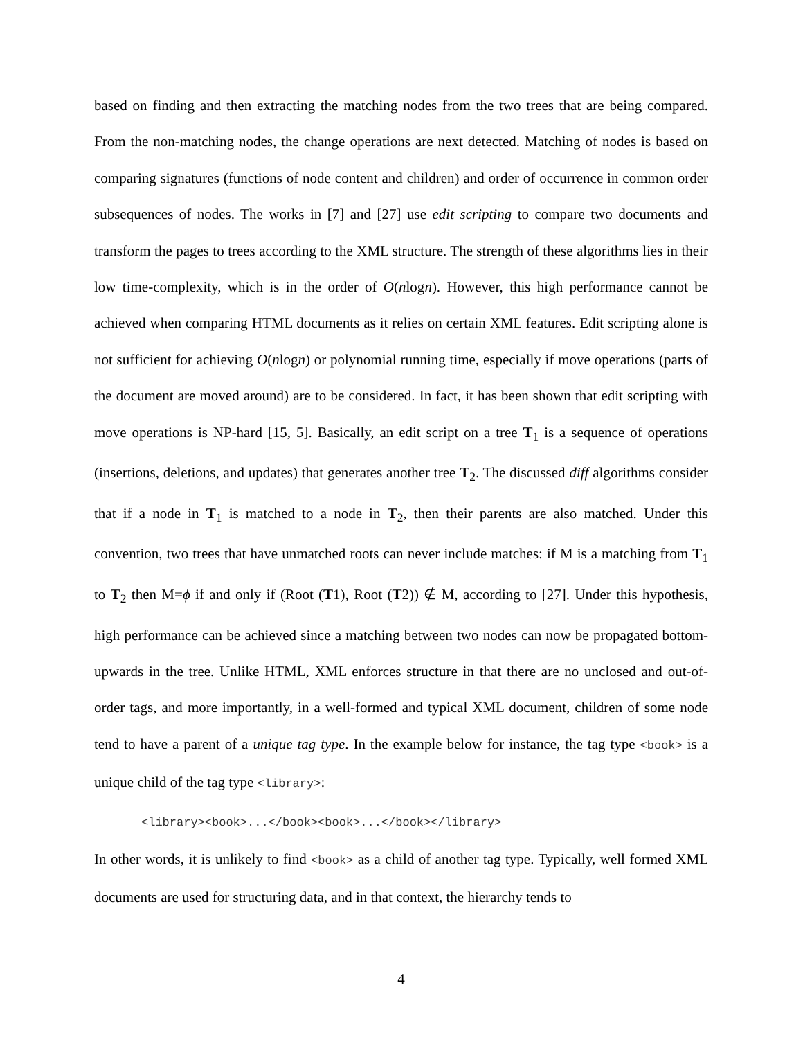based on finding and then extracting the matching nodes from the two trees that are being compared. From the non-matching nodes, the change operations are next detected. Matching of nodes is based on comparing signatures (functions of node content and children) and order of occurrence in common order subsequences of nodes. The works in [7] and [27] use edit scripting to compare two documents and transform the pages to trees according to the XML structure. The strength of these algorithms lies in their low time-complexity, which is in the order of O(nlogn). However, this high performance cannot be achieved when comparing HTML documents as it relies on certain XML features. Edit scripting alone is not sufficient for achieving O(nlogn) or polynomial running time, especially if move operations (parts of the document are moved around) are to be considered. In fact, it has been shown that edit scripting with move operations is NP-hard [15, 5]. Basically, an edit script on a tree T<sub>1</sub> is a sequence of operations (insertions, deletions, and updates) that generates another tree T<sub>2</sub>. The discussed diff algorithms consider that if a node in T<sub>1</sub> is matched to a node in T<sub>2</sub>, then their parents are also matched. Under this convention, two trees that have unmatched roots can never include matches: if M is a matching from T<sub>1</sub> to T<sub>2</sub> then M=ϕ if and only if (Root (T1), Root (T2)) ∉ M, according to [27]. Under this hypothesis, high performance can be achieved since a matching between two nodes can now be propagated bottom-upwards in the tree. Unlike HTML, XML enforces structure in that there are no unclosed and out-of-order tags, and more importantly, in a well-formed and typical XML document, children of some node tend to have a parent of a unique tag type. In the example below for instance, the tag type <book> is a unique child of the tag type <library>:
<library><book>...</book><book>...</book></library>
In other words, it is unlikely to find <book> as a child of another tag type. Typically, well formed XML documents are used for structuring data, and in that context, the hierarchy tends to
4